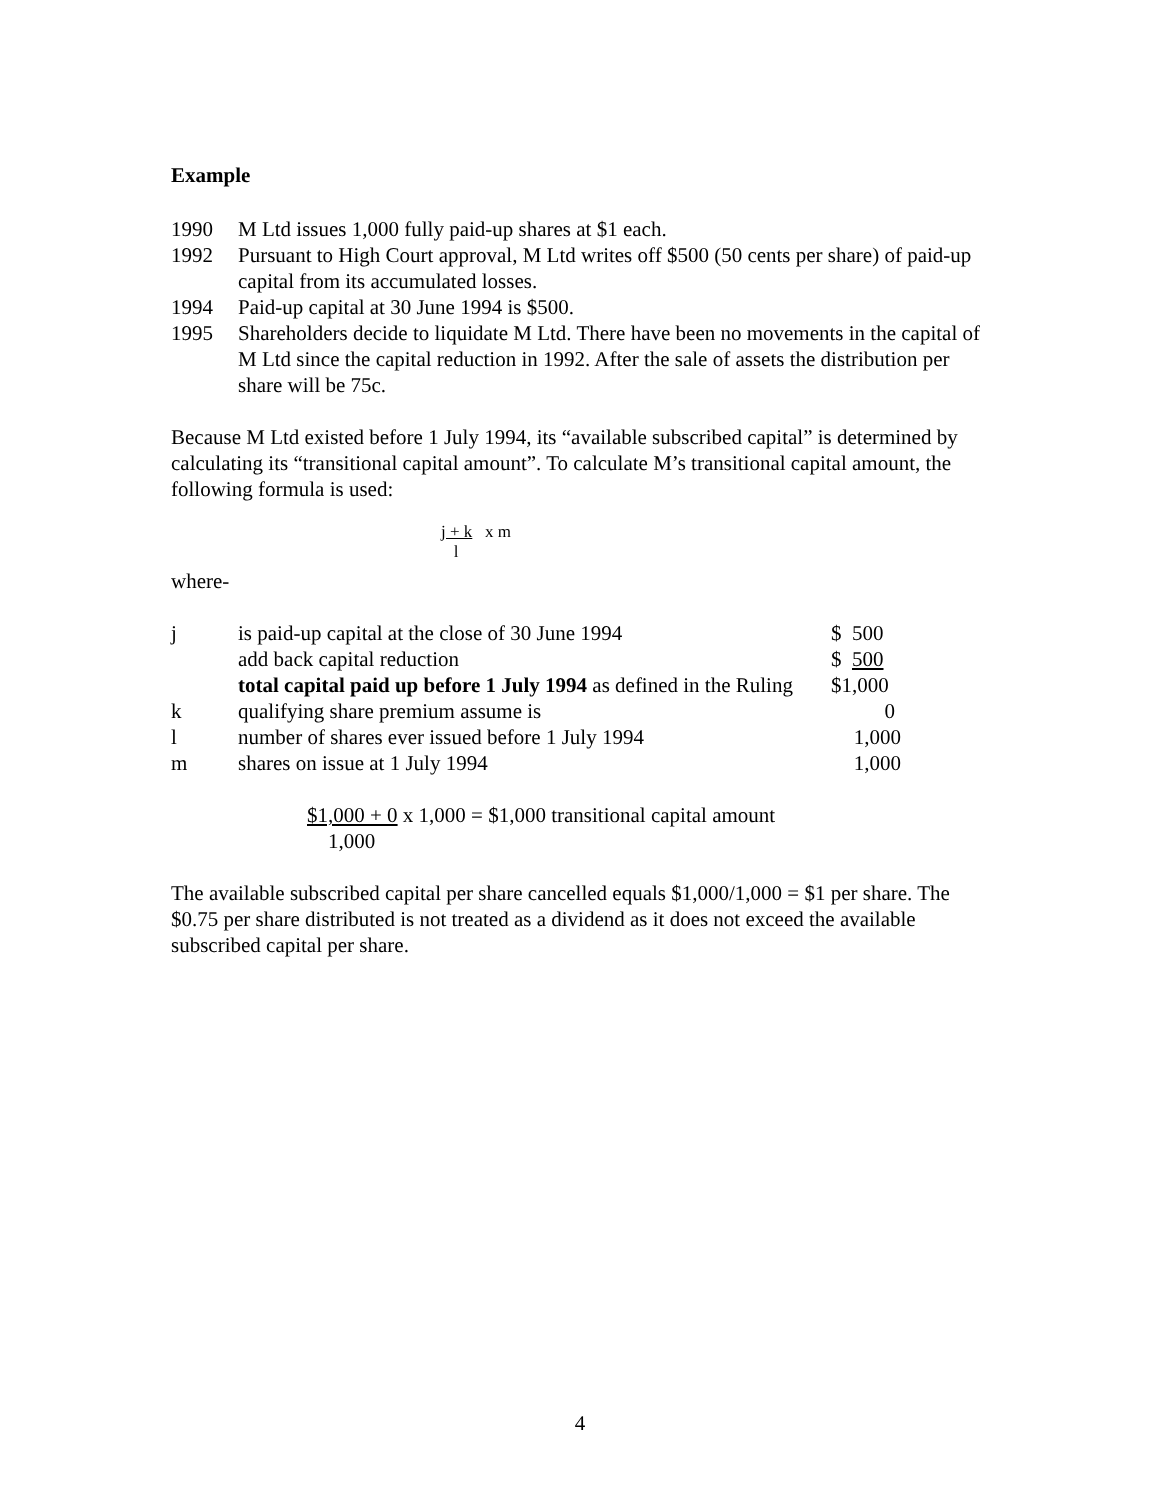Example
| 1990 | M Ltd issues 1,000 fully paid-up shares at $1 each. |
| 1992 | Pursuant to High Court approval, M Ltd writes off $500 (50 cents per share) of paid-up capital from its accumulated losses. |
| 1994 | Paid-up capital at 30 June 1994 is $500. |
| 1995 | Shareholders decide to liquidate M Ltd. There have been no movements in the capital of M Ltd since the capital reduction in 1992. After the sale of assets the distribution per share will be 75c. |
Because M Ltd existed before 1 July 1994, its “available subscribed capital” is determined by calculating its “transitional capital amount”. To calculate M’s transitional capital amount, the following formula is used:
j + k x m
l
where-
| j | is paid-up capital at the close of 30 June 1994 | $ 500 |
| | add back capital reduction | $ 500 |
| | total capital paid up before 1 July 1994 as defined in the Ruling | $1,000 |
| k | qualifying share premium assume is | 0 |
| l | number of shares ever issued before 1 July 1994 | 1,000 |
| m | shares on issue at 1 July 1994 | 1,000 |
$1,000 + 0 x 1,000 = $1,000 transitional capital amount
1,000
The available subscribed capital per share cancelled equals $1,000/1,000 = $1 per share. The $0.75 per share distributed is not treated as a dividend as it does not exceed the available subscribed capital per share.
4